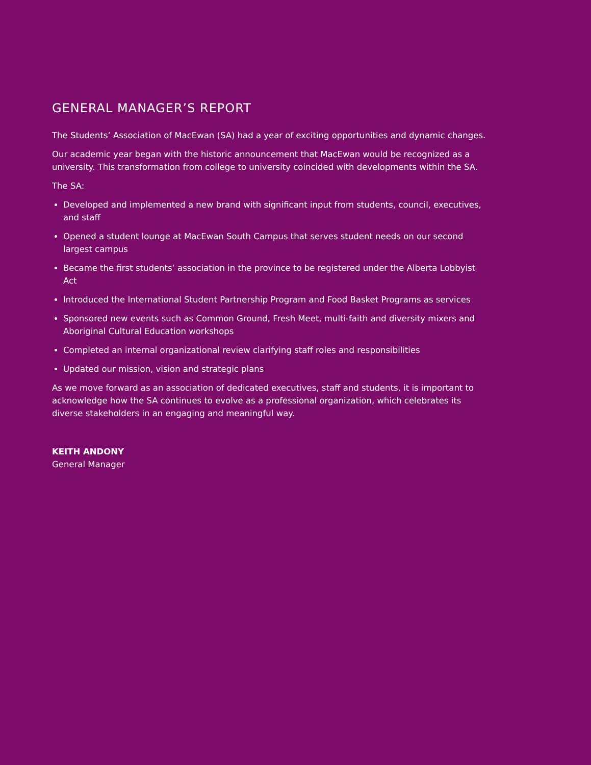GENERAL MANAGER’S REPORT
The Students’ Association of MacEwan (SA) had a year of exciting opportunities and dynamic changes.
Our academic year began with the historic announcement that MacEwan would be recognized as a university. This transformation from college to university coincided with developments within the SA.
The SA:
Developed and implemented a new brand with significant input from students, council, executives, and staff
Opened a student lounge at MacEwan South Campus that serves student needs on our second largest campus
Became the first students’ association in the province to be registered under the Alberta Lobbyist Act
Introduced the International Student Partnership Program and Food Basket Programs as services
Sponsored new events such as Common Ground, Fresh Meet, multi-faith and diversity mixers and Aboriginal Cultural Education workshops
Completed an internal organizational review clarifying staff roles and responsibilities
Updated our mission, vision and strategic plans
As we move forward as an association of dedicated executives, staff and students, it is important to acknowledge how the SA continues to evolve as a professional organization, which celebrates its diverse stakeholders in an engaging and meaningful way.
KEITH ANDONY
General Manager